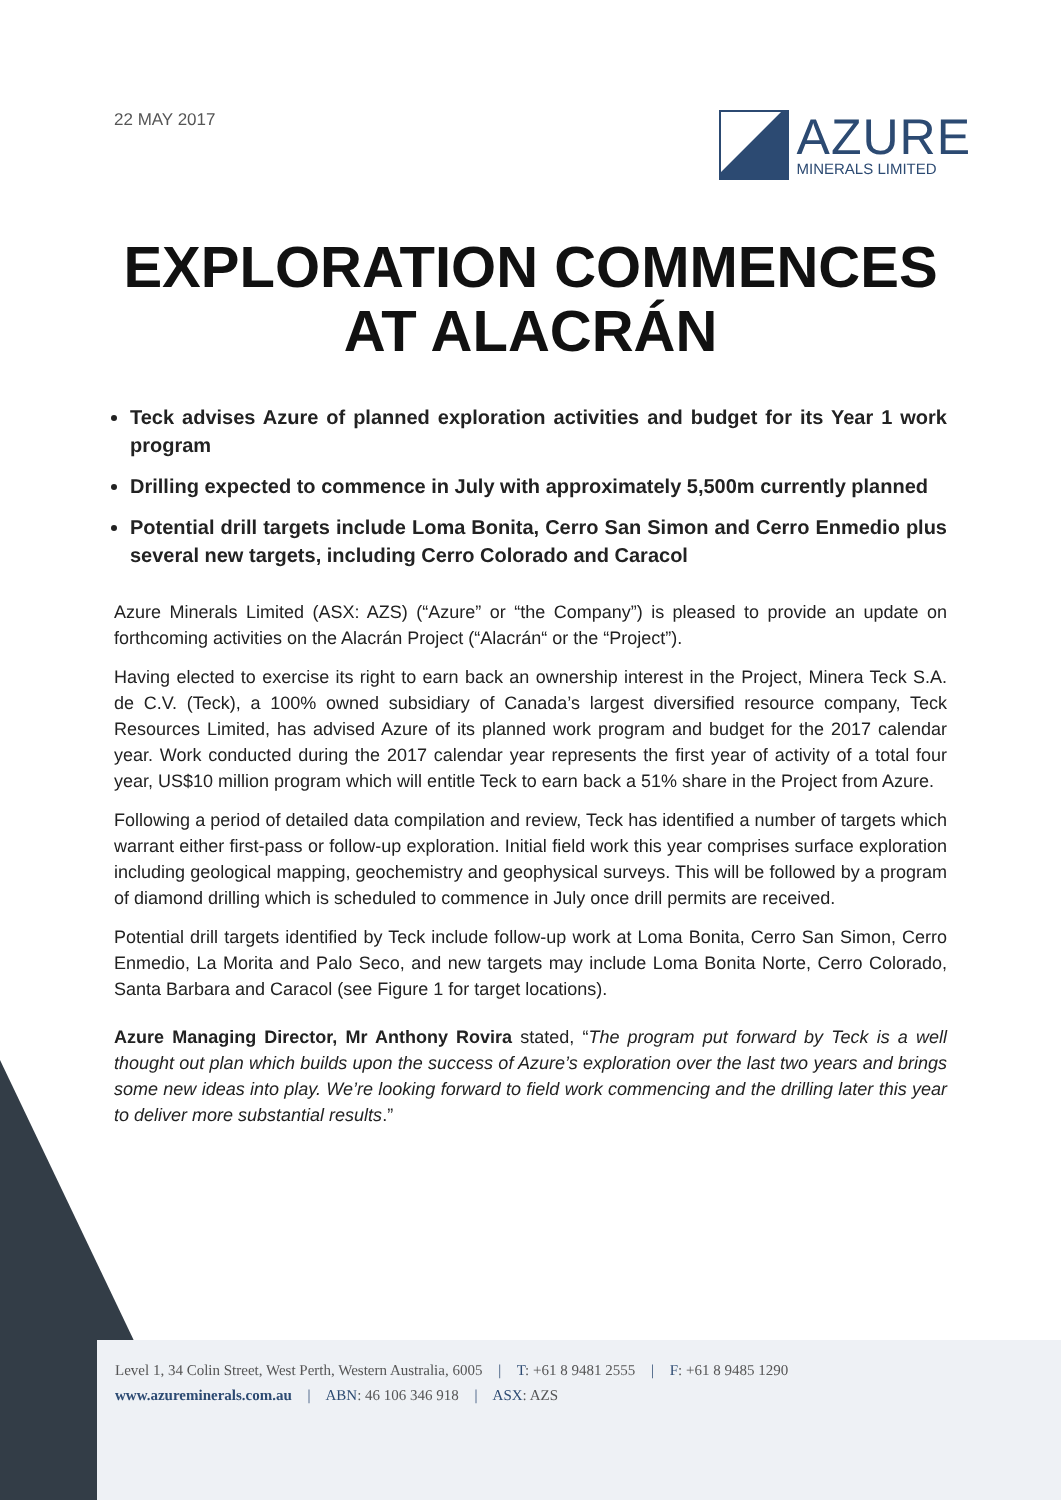22 MAY 2017
AZURE
MINERALS LIMITED
EXPLORATION COMMENCES
AT ALACRÁN
Teck advises Azure of planned exploration activities and budget for its Year 1 work program
Drilling expected to commence in July with approximately 5,500m currently planned
Potential drill targets include Loma Bonita, Cerro San Simon and Cerro Enmedio plus several new targets, including Cerro Colorado and Caracol
Azure Minerals Limited (ASX: AZS) (“Azure” or “the Company”) is pleased to provide an update on forthcoming activities on the Alacrán Project (“Alacrán“ or the “Project”).
Having elected to exercise its right to earn back an ownership interest in the Project, Minera Teck S.A. de C.V. (Teck), a 100% owned subsidiary of Canada’s largest diversified resource company, Teck Resources Limited, has advised Azure of its planned work program and budget for the 2017 calendar year. Work conducted during the 2017 calendar year represents the first year of activity of a total four year, US$10 million program which will entitle Teck to earn back a 51% share in the Project from Azure.
Following a period of detailed data compilation and review, Teck has identified a number of targets which warrant either first-pass or follow-up exploration. Initial field work this year comprises surface exploration including geological mapping, geochemistry and geophysical surveys. This will be followed by a program of diamond drilling which is scheduled to commence in July once drill permits are received.
Potential drill targets identified by Teck include follow-up work at Loma Bonita, Cerro San Simon, Cerro Enmedio, La Morita and Palo Seco, and new targets may include Loma Bonita Norte, Cerro Colorado, Santa Barbara and Caracol (see Figure 1 for target locations).
Azure Managing Director, Mr Anthony Rovira stated, “The program put forward by Teck is a well thought out plan which builds upon the success of Azure’s exploration over the last two years and brings some new ideas into play. We’re looking forward to field work commencing and the drilling later this year to deliver more substantial results.”
Level 1, 34 Colin Street, West Perth, Western Australia, 6005 | T: +61 8 9481 2555 | F: +61 8 9485 1290
www.azureminerals.com.au | ABN: 46 106 346 918 | ASX: AZS